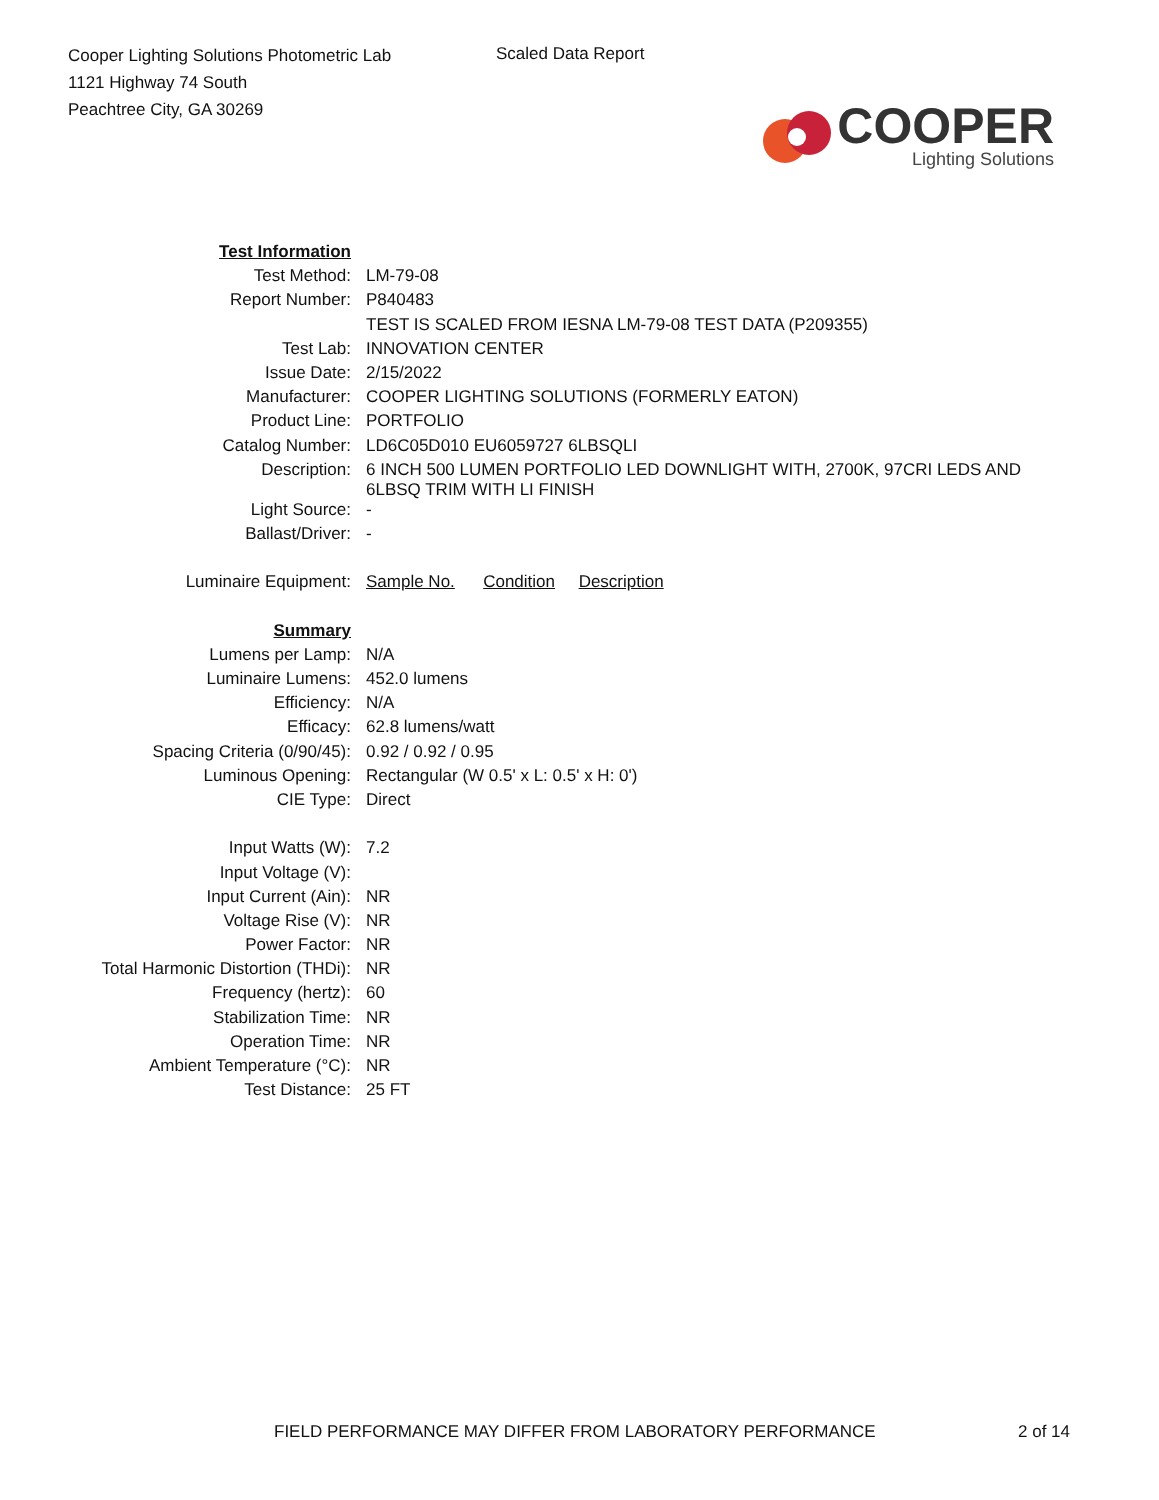Cooper Lighting Solutions Photometric Lab
1121 Highway 74 South
Peachtree City, GA 30269
Scaled Data Report
COOPER
Lighting Solutions
| Test Information | |
| Test Method: | LM-79-08 |
| Report Number: | P840483 |
| | TEST IS SCALED FROM IESNA LM-79-08 TEST DATA (P209355) |
| Test Lab: | INNOVATION CENTER |
| Issue Date: | 2/15/2022 |
| Manufacturer: | COOPER LIGHTING SOLUTIONS (FORMERLY EATON) |
| Product Line: | PORTFOLIO |
| Catalog Number: | LD6C05D010 EU6059727 6LBSQLI |
| Description: | 6 INCH 500 LUMEN PORTFOLIO LED DOWNLIGHT WITH, 2700K, 97CRI LEDS AND 6LBSQ TRIM WITH LI FINISH |
| Light Source: | - |
| Ballast/Driver: | - |
| Luminaire Equipment: | Sample No. Condition Description |
| Summary | |
| Lumens per Lamp: | N/A |
| Luminaire Lumens: | 452.0 lumens |
| Efficiency: | N/A |
| Efficacy: | 62.8 lumens/watt |
| Spacing Criteria (0/90/45): | 0.92 / 0.92 / 0.95 |
| Luminous Opening: | Rectangular (W 0.5' x L: 0.5' x H: 0') |
| CIE Type: | Direct |
| Input Watts (W): | 7.2 |
| Input Voltage (V): | |
| Input Current (Ain): | NR |
| Voltage Rise (V): | NR |
| Power Factor: | NR |
| Total Harmonic Distortion (THDi): | NR |
| Frequency (hertz): | 60 |
| Stabilization Time: | NR |
| Operation Time: | NR |
| Ambient Temperature (°C): | NR |
| Test Distance: | 25 FT |
FIELD PERFORMANCE MAY DIFFER FROM LABORATORY PERFORMANCE
2 of 14